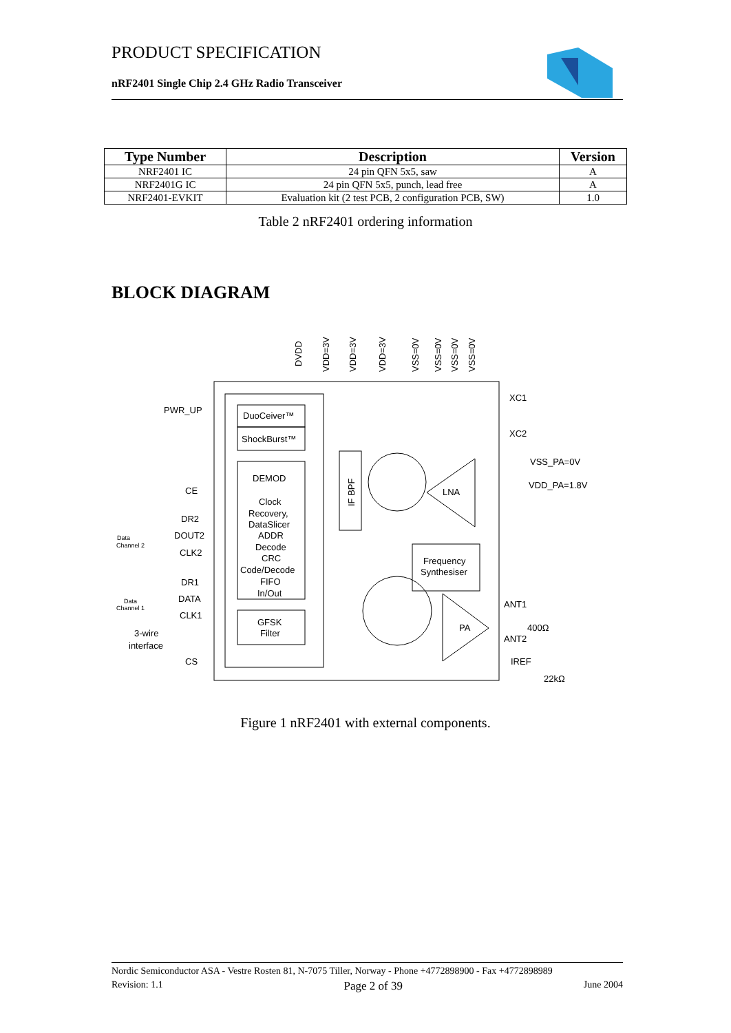PRODUCT SPECIFICATION
nRF2401 Single Chip 2.4 GHz Radio Transceiver
| Type Number | Description | Version |
| --- | --- | --- |
| NRF2401 IC | 24 pin QFN 5x5, saw | A |
| NRF2401G IC | 24 pin QFN 5x5, punch, lead free | A |
| NRF2401-EVKIT | Evaluation kit (2 test PCB, 2 configuration PCB, SW) | 1.0 |
Table 2 nRF2401 ordering information
BLOCK DIAGRAM
DuoCeiver™
ShockBurst™
DEMOD
Clock
Recovery,
DataSlicer
ADDR
Decode
CRC
Code/Decode
FIFO
In/Out
GFSK
Filter
LNA
Frequency
Synthesiser
PA
PWR_UP
CE
DR2
DOUT2
CLK2
DR1
DATA
CLK1
3-wire
interface
CS
Data
Channel 2
Data
Channel 1
XC1
XC2
VSS_PA=0V
VDD_PA=1.8V
ANT1
400Ω
ANT2
IREF
22kΩ
DVDD
VDD=3V
VDD=3V
VDD=3V
VSS=0V
VSS=0V
VSS=0V
VSS=0V
IF BPF
Figure 1 nRF2401 with external components.
Nordic Semiconductor ASA - Vestre Rosten 81, N-7075 Tiller, Norway - Phone +4772898900 - Fax +4772898989
Revision: 1.1 Page 2 of 39 June 2004